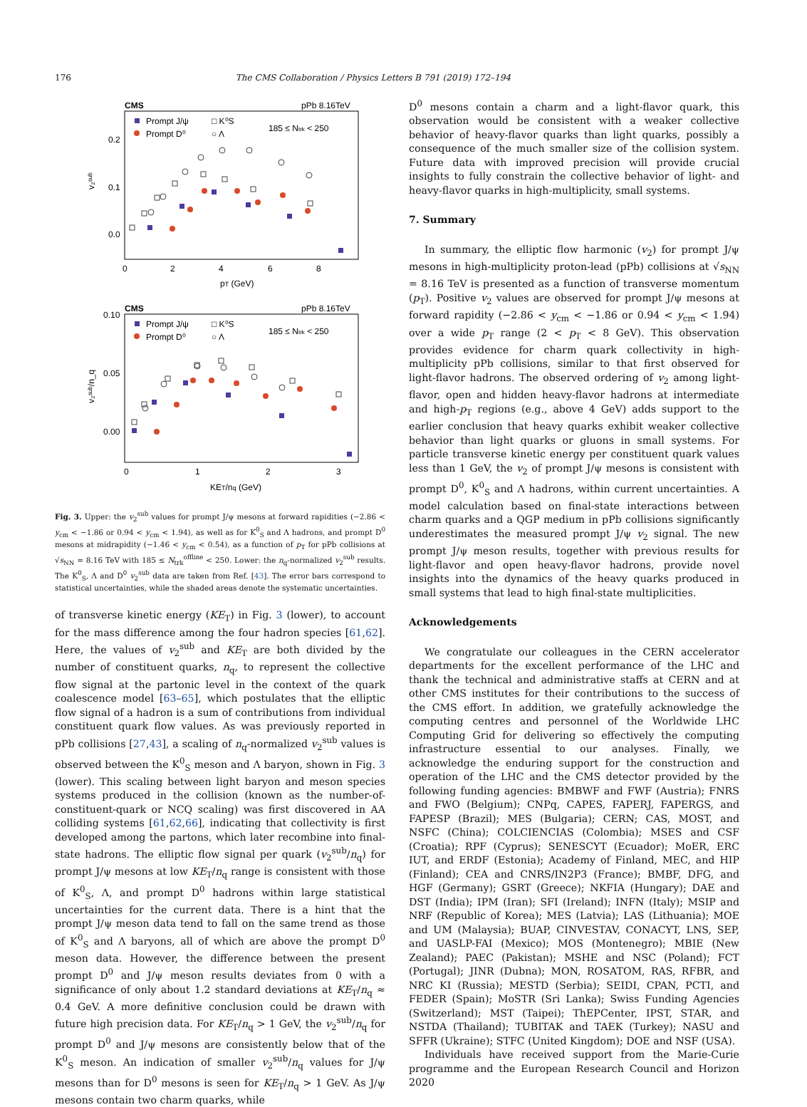176 The CMS Collaboration / Physics Letters B 791 (2019) 172–194
CMS
pPb 8.16TeV
Prompt J/ψ
Prompt D⁰
□ K⁰S
○ Λ
185 ≤ Ntrk < 250
0.2
0.1
0.0
0
2
4
6
8
pT (GeV)
v₂ˢᵘᵇ
CMS
pPb 8.16TeV
Prompt J/ψ
Prompt D⁰
□ K⁰S
○ Λ
185 ≤ Ntrk < 250
0.10
0.05
0.00
0
1
2
3
KET/nq (GeV)
v₂ˢᵘᵇ/n_q
Fig. 3. Upper: the v<sub>2</sub><sup>sub</sup> values for prompt J/ψ mesons at forward rapidities (−2.86 < y<sub>cm</sub> < −1.86 or 0.94 < y<sub>cm</sub> < 1.94), as well as for K<sup>0</sup><sub>S</sub> and Λ hadrons, and prompt D<sup>0</sup> mesons at midrapidity (−1.46 < y<sub>cm</sub> < 0.54), as a function of p<sub>T</sub> for pPb collisions at √s<sub>NN</sub> = 8.16 TeV with 185 ≤ N<sub>trk</sub><sup>offline</sup> < 250. Lower: the n<sub>q</sub>-normalized v<sub>2</sub><sup>sub</sup> results. The K<sup>0</sup><sub>S</sub>, Λ and D<sup>0</sup> v<sub>2</sub><sup>sub</sup> data are taken from Ref. [43]. The error bars correspond to statistical uncertainties, while the shaded areas denote the systematic uncertainties.
of transverse kinetic energy (KE<sub>T</sub>) in Fig. 3 (lower), to account for the mass difference among the four hadron species [61,62]. Here, the values of v<sub>2</sub><sup>sub</sup> and KE<sub>T</sub> are both divided by the number of constituent quarks, n<sub>q</sub>, to represent the collective flow signal at the partonic level in the context of the quark coalescence model [63–65], which postulates that the elliptic flow signal of a hadron is a sum of contributions from individual constituent quark flow values. As was previously reported in pPb collisions [27,43], a scaling of n<sub>q</sub>-normalized v<sub>2</sub><sup>sub</sup> values is observed between the K<sup>0</sup><sub>S</sub> meson and Λ baryon, shown in Fig. 3 (lower). This scaling between light baryon and meson species systems produced in the collision (known as the number-of-constituent-quark or NCQ scaling) was first discovered in AA colliding systems [61,62,66], indicating that collectivity is first developed among the partons, which later recombine into final-state hadrons. The elliptic flow signal per quark (v<sub>2</sub><sup>sub</sup>/n<sub>q</sub>) for prompt J/ψ mesons at low KE<sub>T</sub>/n<sub>q</sub> range is consistent with those of K<sup>0</sup><sub>S</sub>, Λ, and prompt D<sup>0</sup> hadrons within large statistical uncertainties for the current data. There is a hint that the prompt J/ψ meson data tend to fall on the same trend as those of K<sup>0</sup><sub>S</sub> and Λ baryons, all of which are above the prompt D<sup>0</sup> meson data. However, the difference between the present prompt D<sup>0</sup> and J/ψ meson results deviates from 0 with a significance of only about 1.2 standard deviations at KE<sub>T</sub>/n<sub>q</sub> ≈ 0.4 GeV. A more definitive conclusion could be drawn with future high precision data. For KE<sub>T</sub>/n<sub>q</sub> > 1 GeV, the v<sub>2</sub><sup>sub</sup>/n<sub>q</sub> for prompt D<sup>0</sup> and J/ψ mesons are consistently below that of the K<sup>0</sup><sub>S</sub> meson. An indication of smaller v<sub>2</sub><sup>sub</sup>/n<sub>q</sub> values for J/ψ mesons than for D<sup>0</sup> mesons is seen for KE<sub>T</sub>/n<sub>q</sub> > 1 GeV. As J/ψ mesons contain two charm quarks, while
D<sup>0</sup> mesons contain a charm and a light-flavor quark, this observation would be consistent with a weaker collective behavior of heavy-flavor quarks than light quarks, possibly a consequence of the much smaller size of the collision system. Future data with improved precision will provide crucial insights to fully constrain the collective behavior of light- and heavy-flavor quarks in high-multiplicity, small systems.
7. Summary
In summary, the elliptic flow harmonic (v<sub>2</sub>) for prompt J/ψ mesons in high-multiplicity proton-lead (pPb) collisions at √s<sub>NN</sub> = 8.16 TeV is presented as a function of transverse momentum (p<sub>T</sub>). Positive v<sub>2</sub> values are observed for prompt J/ψ mesons at forward rapidity (−2.86 < y<sub>cm</sub> < −1.86 or 0.94 < y<sub>cm</sub> < 1.94) over a wide p<sub>T</sub> range (2 < p<sub>T</sub> < 8 GeV). This observation provides evidence for charm quark collectivity in high-multiplicity pPb collisions, similar to that first observed for light-flavor hadrons. The observed ordering of v<sub>2</sub> among light-flavor, open and hidden heavy-flavor hadrons at intermediate and high-p<sub>T</sub> regions (e.g., above 4 GeV) adds support to the earlier conclusion that heavy quarks exhibit weaker collective behavior than light quarks or gluons in small systems. For particle transverse kinetic energy per constituent quark values less than 1 GeV, the v<sub>2</sub> of prompt J/ψ mesons is consistent with prompt D<sup>0</sup>, K<sup>0</sup><sub>S</sub> and Λ hadrons, within current uncertainties. A model calculation based on final-state interactions between charm quarks and a QGP medium in pPb collisions significantly underestimates the measured prompt J/ψ v<sub>2</sub> signal. The new prompt J/ψ meson results, together with previous results for light-flavor and open heavy-flavor hadrons, provide novel insights into the dynamics of the heavy quarks produced in small systems that lead to high final-state multiplicities.
Acknowledgements
We congratulate our colleagues in the CERN accelerator departments for the excellent performance of the LHC and thank the technical and administrative staffs at CERN and at other CMS institutes for their contributions to the success of the CMS effort. In addition, we gratefully acknowledge the computing centres and personnel of the Worldwide LHC Computing Grid for delivering so effectively the computing infrastructure essential to our analyses. Finally, we acknowledge the enduring support for the construction and operation of the LHC and the CMS detector provided by the following funding agencies: BMBWF and FWF (Austria); FNRS and FWO (Belgium); CNPq, CAPES, FAPERJ, FAPERGS, and FAPESP (Brazil); MES (Bulgaria); CERN; CAS, MOST, and NSFC (China); COLCIENCIAS (Colombia); MSES and CSF (Croatia); RPF (Cyprus); SENESCYT (Ecuador); MoER, ERC IUT, and ERDF (Estonia); Academy of Finland, MEC, and HIP (Finland); CEA and CNRS/IN2P3 (France); BMBF, DFG, and HGF (Germany); GSRT (Greece); NKFIA (Hungary); DAE and DST (India); IPM (Iran); SFI (Ireland); INFN (Italy); MSIP and NRF (Republic of Korea); MES (Latvia); LAS (Lithuania); MOE and UM (Malaysia); BUAP, CINVESTAV, CONACYT, LNS, SEP, and UASLP-FAI (Mexico); MOS (Montenegro); MBIE (New Zealand); PAEC (Pakistan); MSHE and NSC (Poland); FCT (Portugal); JINR (Dubna); MON, ROSATOM, RAS, RFBR, and NRC KI (Russia); MESTD (Serbia); SEIDI, CPAN, PCTI, and FEDER (Spain); MoSTR (Sri Lanka); Swiss Funding Agencies (Switzerland); MST (Taipei); ThEPCenter, IPST, STAR, and NSTDA (Thailand); TUBITAK and TAEK (Turkey); NASU and SFFR (Ukraine); STFC (United Kingdom); DOE and NSF (USA).
Individuals have received support from the Marie-Curie programme and the European Research Council and Horizon 2020